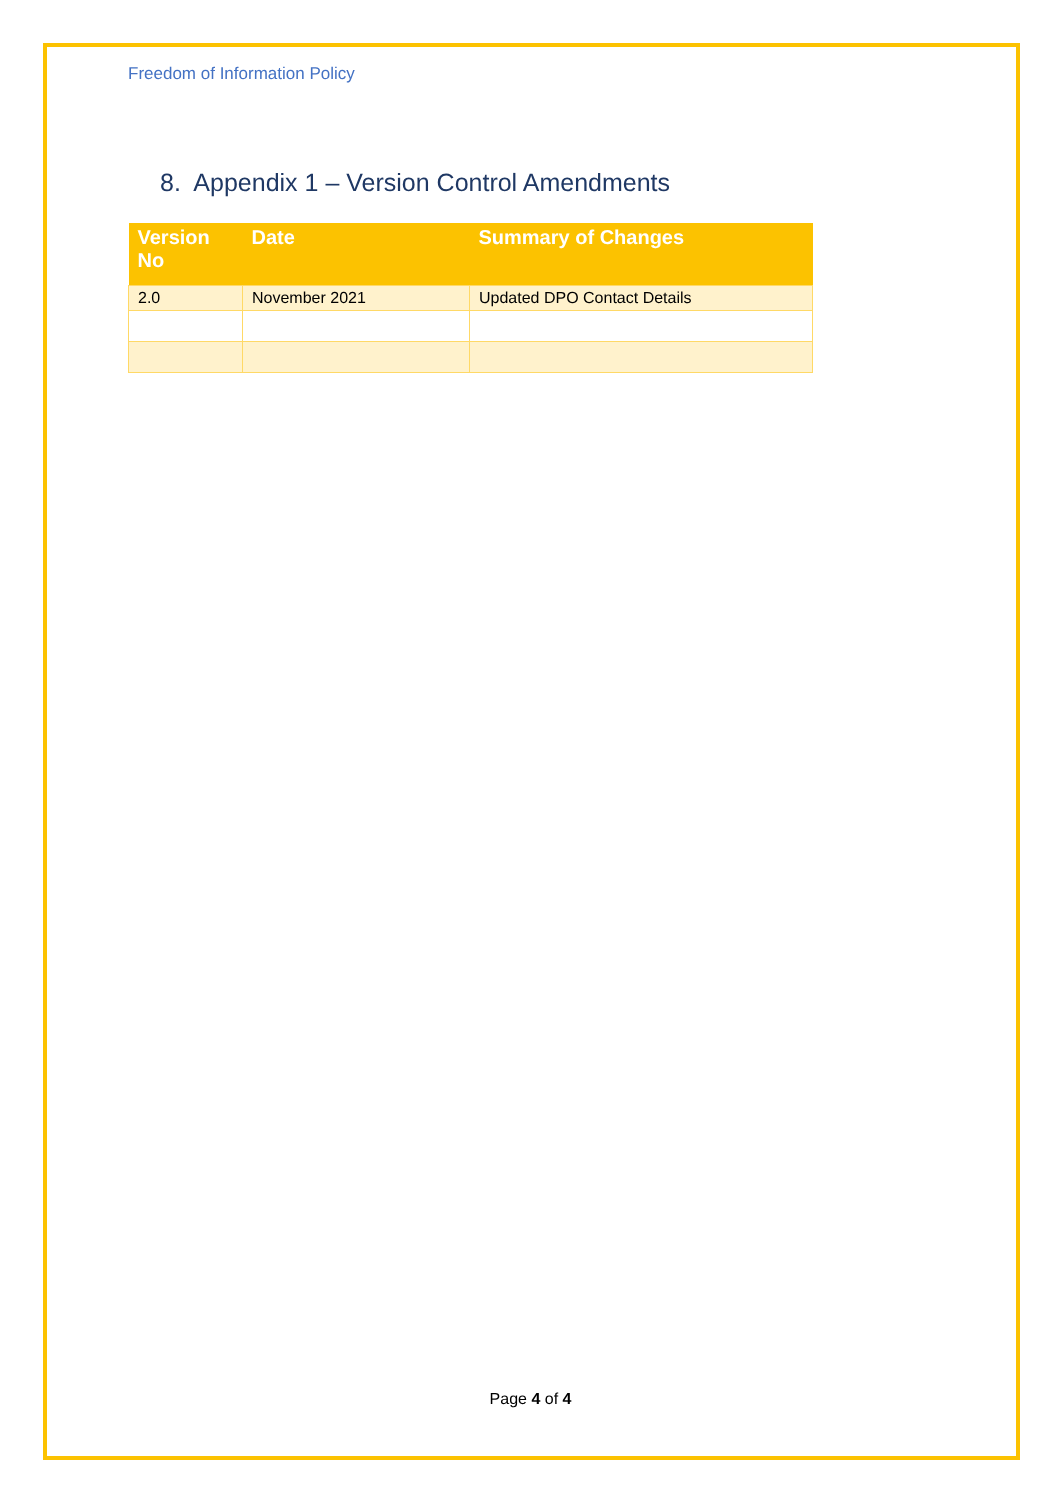Freedom of Information Policy
8. Appendix 1 – Version Control Amendments
| Version No | Date | Summary of Changes |
| --- | --- | --- |
| 2.0 | November 2021 | Updated DPO Contact Details |
Page 4 of 4